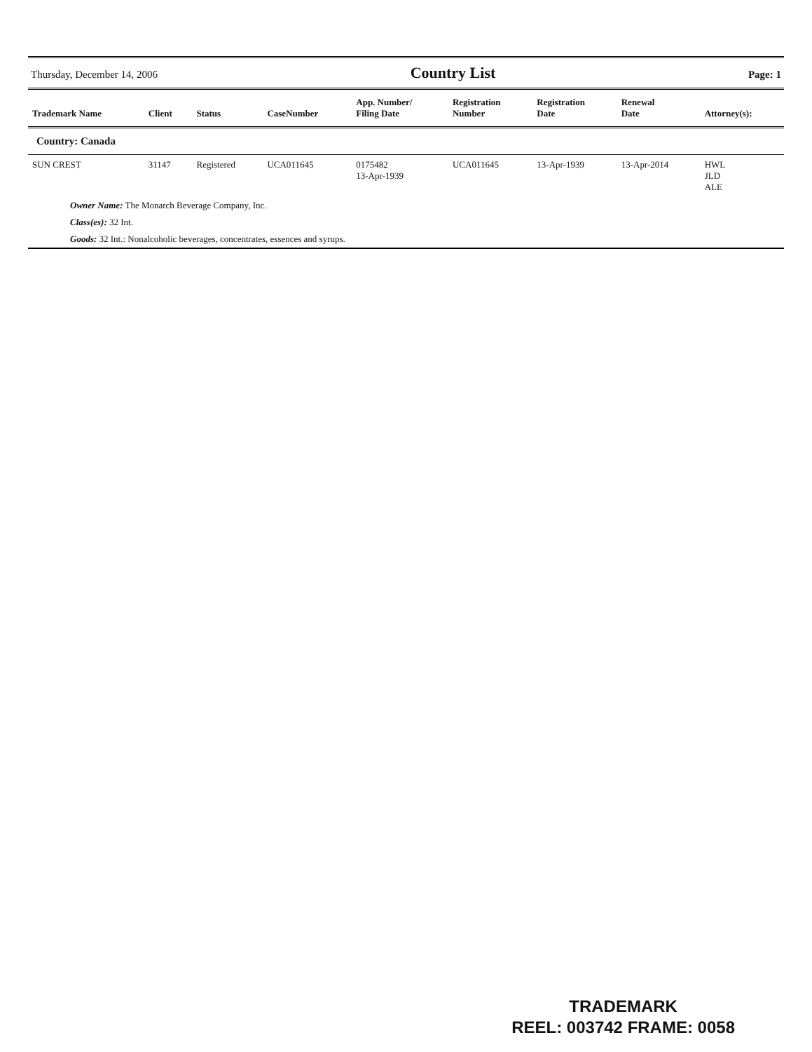Thursday, December 14, 2006 Country List Page: 1
| Trademark Name | Client | Status | CaseNumber | App. Number/ Filing Date | Registration Number | Registration Date | Renewal Date | Attorney(s): |
| --- | --- | --- | --- | --- | --- | --- | --- | --- |
| Country: Canada | | | | | | | | |
| SUN CREST | 31147 | Registered | UCA011645 | 0175482 13-Apr-1939 | UCA011645 | 13-Apr-1939 | 13-Apr-2014 | HWL JLD ALE |
| Owner Name: The Monarch Beverage Company, Inc. | | | | | | | | |
| Class(es): 32 Int. | | | | | | | | |
| Goods: 32 Int.: Nonalcoholic beverages, concentrates, essences and syrups. | | | | | | | | |
TRADEMARK
REEL: 003742 FRAME: 0058